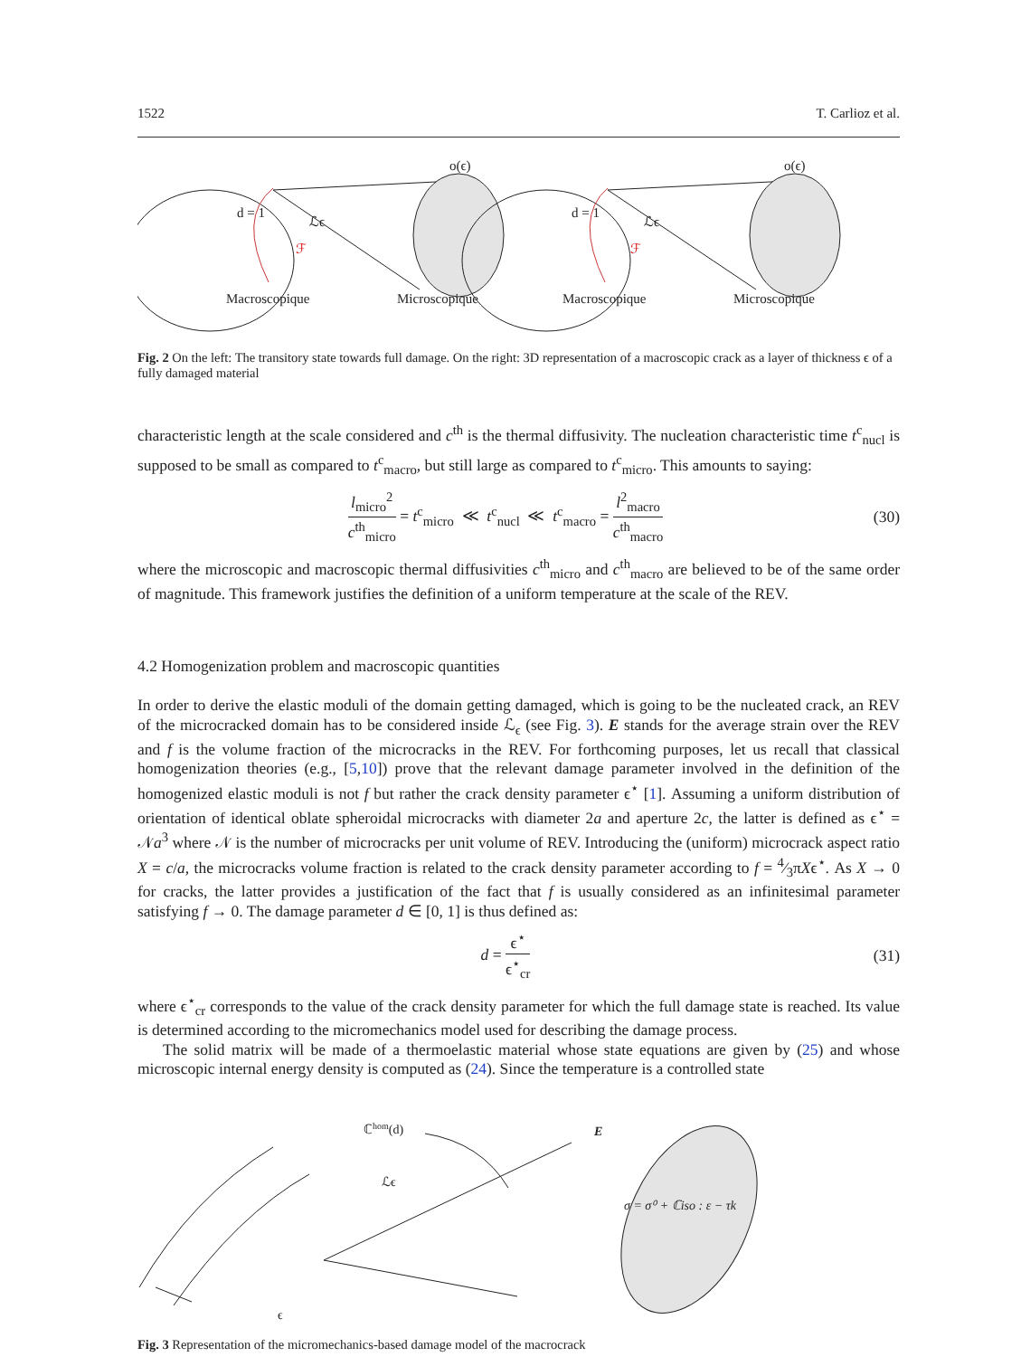1522 T. Carlioz et al.
o(ϵ)
o(ϵ)
d = 1
d = 1
ℒϵ
ℒϵ
ℱ
ℱ
Macroscopique
Microscopique
Macroscopique
Microscopique
Fig. 2 On the left: The transitory state towards full damage. On the right: 3D representation of a macroscopic crack as a layer of thickness ϵ of a fully damaged material
characteristic length at the scale considered and c<sup>th</sup> is the thermal diffusivity. The nucleation characteristic time t<sup>c</sup><sub>nucl</sub> is supposed to be small as compared to t<sup>c</sup><sub>macro</sub>, but still large as compared to t<sup>c</sup><sub>micro</sub>. This amounts to saying:
l<sub>micro</sub><sup>2</sup> c<sup>th</sup><sub>micro</sub> = t<sup>c</sup><sub>micro</sub> ≪ t<sup>c</sup><sub>nucl</sub> ≪ t<sup>c</sup><sub>macro</sub> = l<sup>2</sup><sub>macro</sub> c<sup>th</sup><sub>macro</sub> (30)
where the microscopic and macroscopic thermal diffusivities c<sup>th</sup><sub>micro</sub> and c<sup>th</sup><sub>macro</sub> are believed to be of the same order of magnitude. This framework justifies the definition of a uniform temperature at the scale of the REV.
4.2 Homogenization problem and macroscopic quantities
In order to derive the elastic moduli of the domain getting damaged, which is going to be the nucleated crack, an REV of the microcracked domain has to be considered inside ℒ<sub>ϵ</sub> (see Fig. 3). E stands for the average strain over the REV and f is the volume fraction of the microcracks in the REV. For forthcoming purposes, let us recall that classical homogenization theories (e.g., [5,10]) prove that the relevant damage parameter involved in the definition of the homogenized elastic moduli is not f but rather the crack density parameter ϵ<sup>⋆</sup> [1]. Assuming a uniform distribution of orientation of identical oblate spheroidal microcracks with diameter 2a and aperture 2c, the latter is defined as ϵ<sup>⋆</sup> = 𝒩a<sup>3</sup> where 𝒩 is the number of microcracks per unit volume of REV. Introducing the (uniform) microcrack aspect ratio X = c/a, the microcracks volume fraction is related to the crack density parameter according to f = 4⁄3πXϵ<sup>⋆</sup>. As X → 0 for cracks, the latter provides a justification of the fact that f is usually considered as an infinitesimal parameter satisfying f → 0. The damage parameter d ∈ [0, 1] is thus defined as:
d = ϵ<sup>⋆</sup> ϵ<sup>⋆</sup><sub>cr</sub> (31)
where ϵ<sup>⋆</sup><sub>cr</sub> corresponds to the value of the crack density parameter for which the full damage state is reached. Its value is determined according to the micromechanics model used for describing the damage process.
The solid matrix will be made of a thermoelastic material whose state equations are given by (25) and whose microscopic internal energy density is computed as (24). Since the temperature is a controlled state
ℂhom(d)
E
ℒϵ
σ = σ⁰ + ℂiso : ε − τk
ϵ
Fig. 3 Representation of the micromechanics-based damage model of the macrocrack